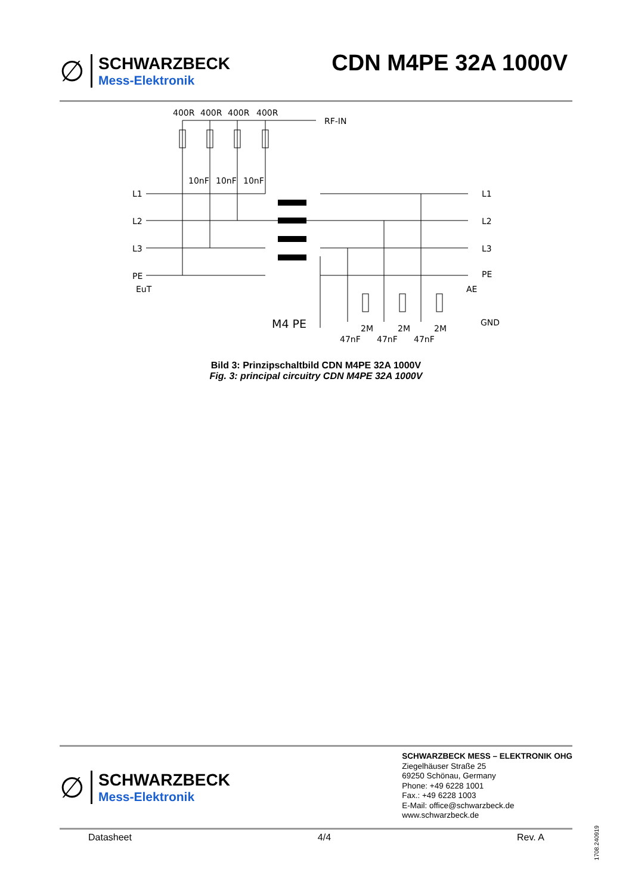∅
SCHWARZBECK
Mess-Elektronik
CDN M4PE 32A 1000V
400R
400R
400R
400R
RF-IN
10nF
10nF
10nF
L1
L2
L3
PE
EuT
L1
L2
L3
PE
AE
GND
M4 PE
2M
2M
2M
47nF
47nF
47nF
Bild 3: Prinzipschaltbild CDN M4PE 32A 1000V
Fig. 3: principal circuitry CDN M4PE 32A 1000V
∅
SCHWARZBECK
Mess-Elektronik
SCHWARZBECK MESS – ELEKTRONIK OHG
Ziegelhäuser Straße 25
69250 Schönau, Germany
Phone: +49 6228 1001
Fax.: +49 6228 1003
E-Mail: office@schwarzbeck.de
www.schwarzbeck.de
Datasheet 4/4 Rev. A
1708.240919